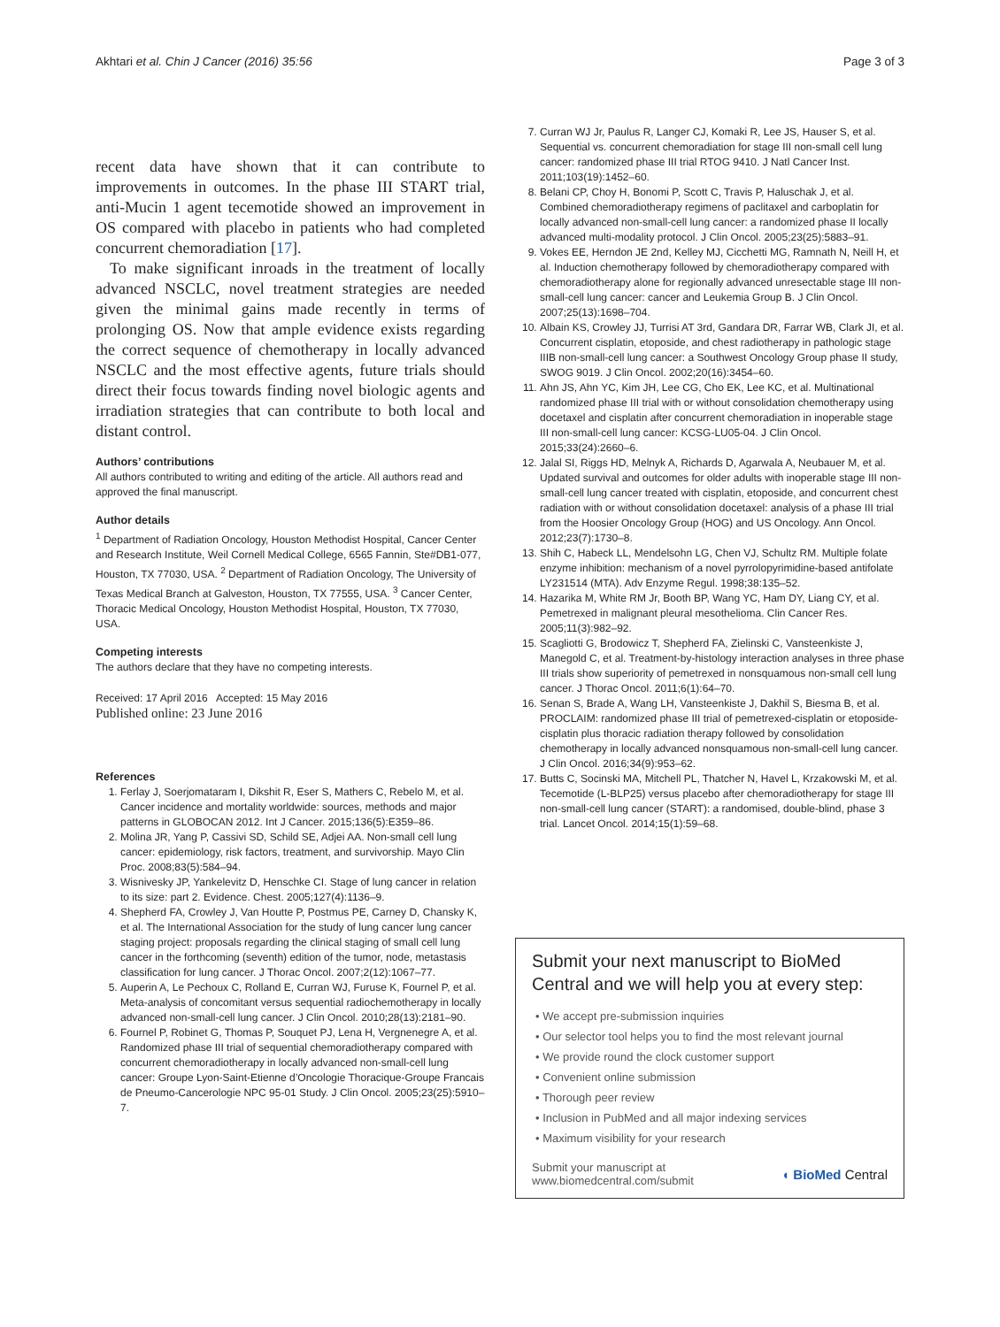Akhtari et al. Chin J Cancer (2016) 35:56 Page 3 of 3
recent data have shown that it can contribute to improvements in outcomes. In the phase III START trial, anti-Mucin 1 agent tecemotide showed an improvement in OS compared with placebo in patients who had completed concurrent chemoradiation [17].
To make significant inroads in the treatment of locally advanced NSCLC, novel treatment strategies are needed given the minimal gains made recently in terms of prolonging OS. Now that ample evidence exists regarding the correct sequence of chemotherapy in locally advanced NSCLC and the most effective agents, future trials should direct their focus towards finding novel biologic agents and irradiation strategies that can contribute to both local and distant control.
Authors’ contributions
All authors contributed to writing and editing of the article. All authors read and approved the final manuscript.
Author details
<sup>1</sup> Department of Radiation Oncology, Houston Methodist Hospital, Cancer Center and Research Institute, Weil Cornell Medical College, 6565 Fannin, Ste#DB1-077, Houston, TX 77030, USA. <sup>2</sup> Department of Radiation Oncology, The University of Texas Medical Branch at Galveston, Houston, TX 77555, USA. <sup>3</sup> Cancer Center, Thoracic Medical Oncology, Houston Methodist Hospital, Houston, TX 77030, USA.
Competing interests
The authors declare that they have no competing interests.
Received: 17 April 2016 Accepted: 15 May 2016
Published online: 23 June 2016
References
1. Ferlay J, Soerjomataram I, Dikshit R, Eser S, Mathers C, Rebelo M, et al. Cancer incidence and mortality worldwide: sources, methods and major patterns in GLOBOCAN 2012. Int J Cancer. 2015;136(5):E359–86.
2. Molina JR, Yang P, Cassivi SD, Schild SE, Adjei AA. Non-small cell lung cancer: epidemiology, risk factors, treatment, and survivorship. Mayo Clin Proc. 2008;83(5):584–94.
3. Wisnivesky JP, Yankelevitz D, Henschke CI. Stage of lung cancer in relation to its size: part 2. Evidence. Chest. 2005;127(4):1136–9.
4. Shepherd FA, Crowley J, Van Houtte P, Postmus PE, Carney D, Chansky K, et al. The International Association for the study of lung cancer lung cancer staging project: proposals regarding the clinical staging of small cell lung cancer in the forthcoming (seventh) edition of the tumor, node, metastasis classification for lung cancer. J Thorac Oncol. 2007;2(12):1067–77.
5. Auperin A, Le Pechoux C, Rolland E, Curran WJ, Furuse K, Fournel P, et al. Meta-analysis of concomitant versus sequential radiochemotherapy in locally advanced non-small-cell lung cancer. J Clin Oncol. 2010;28(13):2181–90.
6. Fournel P, Robinet G, Thomas P, Souquet PJ, Lena H, Vergnenegre A, et al. Randomized phase III trial of sequential chemoradiotherapy compared with concurrent chemoradiotherapy in locally advanced non-small-cell lung cancer: Groupe Lyon-Saint-Etienne d’Oncologie Thoracique-Groupe Francais de Pneumo-Cancerologie NPC 95-01 Study. J Clin Oncol. 2005;23(25):5910–7.
7. Curran WJ Jr, Paulus R, Langer CJ, Komaki R, Lee JS, Hauser S, et al. Sequential vs. concurrent chemoradiation for stage III non-small cell lung cancer: randomized phase III trial RTOG 9410. J Natl Cancer Inst. 2011;103(19):1452–60.
8. Belani CP, Choy H, Bonomi P, Scott C, Travis P, Haluschak J, et al. Combined chemoradiotherapy regimens of paclitaxel and carboplatin for locally advanced non-small-cell lung cancer: a randomized phase II locally advanced multi-modality protocol. J Clin Oncol. 2005;23(25):5883–91.
9. Vokes EE, Herndon JE 2nd, Kelley MJ, Cicchetti MG, Ramnath N, Neill H, et al. Induction chemotherapy followed by chemoradiotherapy compared with chemoradiotherapy alone for regionally advanced unresectable stage III non-small-cell lung cancer: cancer and Leukemia Group B. J Clin Oncol. 2007;25(13):1698–704.
10. Albain KS, Crowley JJ, Turrisi AT 3rd, Gandara DR, Farrar WB, Clark JI, et al. Concurrent cisplatin, etoposide, and chest radiotherapy in pathologic stage IIIB non-small-cell lung cancer: a Southwest Oncology Group phase II study, SWOG 9019. J Clin Oncol. 2002;20(16):3454–60.
11. Ahn JS, Ahn YC, Kim JH, Lee CG, Cho EK, Lee KC, et al. Multinational randomized phase III trial with or without consolidation chemotherapy using docetaxel and cisplatin after concurrent chemoradiation in inoperable stage III non-small-cell lung cancer: KCSG-LU05-04. J Clin Oncol. 2015;33(24):2660–6.
12. Jalal SI, Riggs HD, Melnyk A, Richards D, Agarwala A, Neubauer M, et al. Updated survival and outcomes for older adults with inoperable stage III non-small-cell lung cancer treated with cisplatin, etoposide, and concurrent chest radiation with or without consolidation docetaxel: analysis of a phase III trial from the Hoosier Oncology Group (HOG) and US Oncology. Ann Oncol. 2012;23(7):1730–8.
13. Shih C, Habeck LL, Mendelsohn LG, Chen VJ, Schultz RM. Multiple folate enzyme inhibition: mechanism of a novel pyrrolopyrimidine-based antifolate LY231514 (MTA). Adv Enzyme Regul. 1998;38:135–52.
14. Hazarika M, White RM Jr, Booth BP, Wang YC, Ham DY, Liang CY, et al. Pemetrexed in malignant pleural mesothelioma. Clin Cancer Res. 2005;11(3):982–92.
15. Scagliotti G, Brodowicz T, Shepherd FA, Zielinski C, Vansteenkiste J, Manegold C, et al. Treatment-by-histology interaction analyses in three phase III trials show superiority of pemetrexed in nonsquamous non-small cell lung cancer. J Thorac Oncol. 2011;6(1):64–70.
16. Senan S, Brade A, Wang LH, Vansteenkiste J, Dakhil S, Biesma B, et al. PROCLAIM: randomized phase III trial of pemetrexed-cisplatin or etoposide-cisplatin plus thoracic radiation therapy followed by consolidation chemotherapy in locally advanced nonsquamous non-small-cell lung cancer. J Clin Oncol. 2016;34(9):953–62.
17. Butts C, Socinski MA, Mitchell PL, Thatcher N, Havel L, Krzakowski M, et al. Tecemotide (L-BLP25) versus placebo after chemoradiotherapy for stage III non-small-cell lung cancer (START): a randomised, double-blind, phase 3 trial. Lancet Oncol. 2014;15(1):59–68.
Submit your next manuscript to BioMed Central and we will help you at every step:
• We accept pre-submission inquiries
• Our selector tool helps you to find the most relevant journal
• We provide round the clock customer support
• Convenient online submission
• Thorough peer review
• Inclusion in PubMed and all major indexing services
• Maximum visibility for your research
Submit your manuscript at
www.biomedcentral.com/submit ◖ BioMed Central